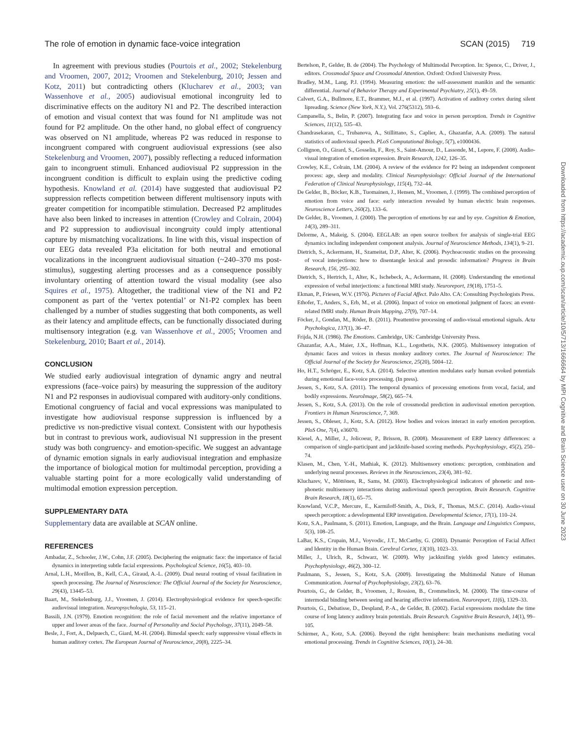The role of emotion in dynamic face-voice integration SCAN (2015) 719
In agreement with previous studies (Pourtois et al., 2002; Stekelenburg and Vroomen, 2007, 2012; Vroomen and Stekelenburg, 2010; Jessen and Kotz, 2011) but contradicting others (Klucharev et al., 2003; van Wassenhove et al., 2005) audiovisual emotional incongruity led to discriminative effects on the auditory N1 and P2. The described interaction of emotion and visual context that was found for N1 amplitude was not found for P2 amplitude. On the other hand, no global effect of congruency was observed on N1 amplitude, whereas P2 was reduced in response to incongruent compared with congruent audiovisual expressions (see also Stekelenburg and Vroomen, 2007), possibly reflecting a reduced information gain to incongruent stimuli. Enhanced audiovisual P2 suppression in the incongruent condition is difficult to explain using the predictive coding hypothesis. Knowland et al. (2014) have suggested that audiovisual P2 suppression reflects competition between different multisensory inputs with greater competition for incompatible stimulation. Decreased P2 amplitudes have also been linked to increases in attention (Crowley and Colrain, 2004) and P2 suppression to audiovisual incongruity could imply attentional capture by mismatching vocalizations. In line with this, visual inspection of our EEG data revealed P3a elicitation for both neutral and emotional vocalizations in the incongruent audiovisual situation (~240–370 ms post-stimulus), suggesting alerting processes and as a consequence possibly involuntary orienting of attention toward the visual modality (see also Squires et al., 1975). Altogether, the traditional view of the N1 and P2 component as part of the ‘vertex potential’ or N1-P2 complex has been challenged by a number of studies suggesting that both components, as well as their latency and amplitude effects, can be functionally dissociated during multisensory integration (e.g. van Wassenhove et al., 2005; Vroomen and Stekelenburg, 2010; Baart et al., 2014).
CONCLUSION
We studied early audiovisual integration of dynamic angry and neutral expressions (face–voice pairs) by measuring the suppression of the auditory N1 and P2 responses in audiovisual compared with auditory-only conditions. Emotional congruency of facial and vocal expressions was manipulated to investigate how audiovisual response suppression is influenced by a predictive vs non-predictive visual context. Consistent with our hypothesis but in contrast to previous work, audiovisual N1 suppression in the present study was both congruency- and emotion-specific. We suggest an advantage of dynamic emotion signals in early audiovisual integration and emphasize the importance of biological motion for multimodal perception, providing a valuable starting point for a more ecologically valid understanding of multimodal emotion expression perception.
SUPPLEMENTARY DATA
Supplementary data are available at SCAN online.
REFERENCES
Ambadar, Z., Schooler, J.W., Cohn, J.F. (2005). Deciphering the enigmatic face: the importance of facial dynamics in interpreting subtle facial expressions. Psychological Science, 16(5), 403–10.
Arnal, L.H., Morillon, B., Kell, C.A., Giraud, A.-L. (2009). Dual neural routing of visual facilitation in speech processing. The Journal of Neuroscience: The Official Journal of the Society for Neuroscience, 29(43), 13445–53.
Baart, M., Stekelenburg, J.J., Vroomen, J. (2014). Electrophysiological evidence for speech-specific audiovisual integration. Neuropsychologia, 53, 115–21.
Bassili, J.N. (1979). Emotion recognition: the role of facial movement and the relative importance of upper and lower areas of the face. Journal of Personality and Social Psychology, 37(11), 2049–58.
Besle, J., Fort, A., Delpuech, C., Giard, M.-H. (2004). Bimodal speech: early suppressive visual effects in human auditory cortex. The European Journal of Neuroscience, 20(8), 2225–34.
Bertelson, P., Gelder, B. de (2004). The Psychology of Multimodal Perception. In: Spence, C., Driver, J., editors. Crossmodal Space and Crossmodal Attention. Oxford: Oxford University Press.
Bradley, M.M., Lang, P.J. (1994). Measuring emotion: the self-assessment manikin and the semantic differential. Journal of Behavior Therapy and Experimental Psychiatry, 25(1), 49–59.
Calvert, G.A., Bullmore, E.T., Brammer, M.J., et al. (1997). Activation of auditory cortex during silent lipreading. Science (New York, N.Y.), Vol. 276(5312), 593–6.
Campanella, S., Belin, P. (2007). Integrating face and voice in person perception. Trends in Cognitive Sciences, 11(12), 535–43.
Chandrasekaran, C., Trubanova, A., Stillittano, S., Caplier, A., Ghazanfar, A.A. (2009). The natural statistics of audiovisual speech. PLoS Computational Biology, 5(7), e1000436.
Collignon, O., Girard, S., Gosselin, F., Roy, S., Saint-Amour, D., Lassonde, M., Lepore, F. (2008). Audio-visual integration of emotion expression. Brain Research, 1242, 126–35.
Crowley, K.E., Colrain, I.M. (2004). A review of the evidence for P2 being an independent component process: age, sleep and modality. Clinical Neurophysiology: Official Journal of the International Federation of Clinical Neurophysiology, 115(4), 732–44.
De Gelder, B., Böcker, K.B., Tuomainen, J., Hensen, M., Vroomen, J. (1999). The combined perception of emotion from voice and face: early interaction revealed by human electric brain responses. Neuroscience Letters, 260(2), 133–6.
De Gelder, B., Vroomen, J. (2000). The perception of emotions by ear and by eye. Cognition & Emotion, 14(3), 289–311.
Delorme, A., Makeig, S. (2004). EEGLAB: an open source toolbox for analysis of single-trial EEG dynamics including independent component analysis. Journal of Neuroscience Methods, 134(1), 9–21.
Dietrich, S., Ackermann, H., Szameitat, D.P., Alter, K. (2006). Psychoacoustic studies on the processing of vocal interjections: how to disentangle lexical and prosodic information? Progress in Brain Research, 156, 295–302.
Dietrich, S., Hertrich, I., Alter, K., Ischebeck, A., Ackermann, H. (2008). Understanding the emotional expression of verbal interjections: a functional MRI study. Neuroreport, 19(18), 1751–5.
Ekman, P., Friesen, W.V. (1976). Pictures of Facial Affect. Palo Alto. CA: Consulting Psychologists Press.
Ethofer, T., Anders, S., Erb, M., et al. (2006). Impact of voice on emotional judgment of faces: an event-related fMRI study. Human Brain Mapping, 27(9), 707–14.
Föcker, J., Gondan, M., Röder, B. (2011). Preattentive processing of audio-visual emotional signals. Acta Psychologica, 137(1), 36–47.
Frijda, N.H. (1986). The Emotions. Cambridge, UK: Cambridge University Press.
Ghazanfar, A.A., Maier, J.X., Hoffman, K.L., Logothetis, N.K. (2005). Multisensory integration of dynamic faces and voices in rhesus monkey auditory cortex. The Journal of Neuroscience: The Official Journal of the Society for Neuroscience, 25(20), 5004–12.
Ho, H.T., Schröger, E., Kotz, S.A. (2014). Selective attention modulates early human evoked potentials during emotional face-voice processing. (In press).
Jessen, S., Kotz, S.A. (2011). The temporal dynamics of processing emotions from vocal, facial, and bodily expressions. NeuroImage, 58(2), 665–74.
Jessen, S., Kotz, S.A. (2013). On the role of crossmodal prediction in audiovisual emotion perception. Frontiers in Human Neuroscience, 7, 369.
Jessen, S., Obleser, J., Kotz, S.A. (2012). How bodies and voices interact in early emotion perception. PloS One, 7(4), e36070.
Kiesel, A., Miller, J., Jolicoeur, P., Brisson, B. (2008). Measurement of ERP latency differences: a comparison of single-participant and jackknife-based scoring methods. Psychophysiology, 45(2), 250–74.
Klasen, M., Chen, Y.-H., Mathiak, K. (2012). Multisensory emotions: perception, combination and underlying neural processes. Reviews in the Neurosciences, 23(4), 381–92.
Klucharev, V., Möttönen, R., Sams, M. (2003). Electrophysiological indicators of phonetic and non-phonetic multisensory interactions during audiovisual speech perception. Brain Research. Cognitive Brain Research, 18(1), 65–75.
Knowland, V.C.P., Mercure, E., Karmiloff-Smith, A., Dick, F., Thomas, M.S.C. (2014). Audio-visual speech perception: a developmental ERP investigation. Developmental Science, 17(1), 110–24.
Kotz, S.A., Paulmann, S. (2011). Emotion, Language, and the Brain. Language and Linguistics Compass, 5(3), 108–25.
LaBar, K.S., Crupain, M.J., Voyvodic, J.T., McCarthy, G. (2003). Dynamic Perception of Facial Affect and Identity in the Human Brain. Cerebral Cortex, 13(10), 1023–33.
Miller, J., Ulrich, R., Schwarz, W. (2009). Why jackknifing yields good latency estimates. Psychophysiology, 46(2), 300–12.
Paulmann, S., Jessen, S., Kotz, S.A. (2009). Investigating the Multimodal Nature of Human Communication. Journal of Psychophysiology, 23(2), 63–76.
Pourtois, G., de Gelder, B., Vroomen, J., Rossion, B., Crommelinck, M. (2000). The time-course of intermodal binding between seeing and hearing affective information. Neuroreport, 11(6), 1329–33.
Pourtois, G., Debatisse, D., Despland, P.-A., de Gelder, B. (2002). Facial expressions modulate the time course of long latency auditory brain potentials. Brain Research. Cognitive Brain Research, 14(1), 99–105.
Schirmer, A., Kotz, S.A. (2006). Beyond the right hemisphere: brain mechanisms mediating vocal emotional processing. Trends in Cognitive Sciences, 10(1), 24–30.
Downloaded from https://academic.oup.com/scan/article/10/5/713/1666664 by MPI Cognitive and Brain Science user on 30 June 2023